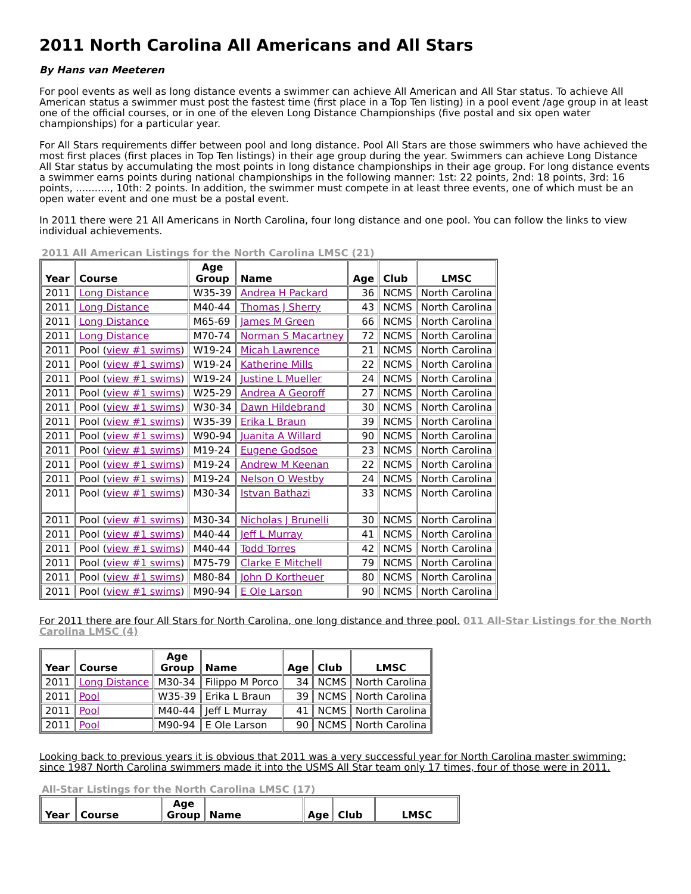2011 North Carolina All Americans and All Stars
By Hans van Meeteren
For pool events as well as long distance events a swimmer can achieve All American and All Star status. To achieve All American status a swimmer must post the fastest time (first place in a Top Ten listing) in a pool event /age group in at least one of the official courses, or in one of the eleven Long Distance Championships (five postal and six open water championships) for a particular year.
For All Stars requirements differ between pool and long distance. Pool All Stars are those swimmers who have achieved the most first places (first places in Top Ten listings) in their age group during the year. Swimmers can achieve Long Distance All Star status by accumulating the most points in long distance championships in their age group. For long distance events a swimmer earns points during national championships in the following manner: 1st: 22 points, 2nd: 18 points, 3rd: 16 points, ..........., 10th: 2 points. In addition, the swimmer must compete in at least three events, one of which must be an open water event and one must be a postal event.
In 2011 there were 21 All Americans in North Carolina, four long distance and one pool. You can follow the links to view individual achievements.
2011 All American Listings for the North Carolina LMSC (21)
| Year | Course | Age Group | Name | Age | Club | LMSC |
| --- | --- | --- | --- | --- | --- | --- |
| 2011 | Long Distance | W35-39 | Andrea H Packard | 36 | NCMS | North Carolina |
| 2011 | Long Distance | M40-44 | Thomas J Sherry | 43 | NCMS | North Carolina |
| 2011 | Long Distance | M65-69 | James M Green | 66 | NCMS | North Carolina |
| 2011 | Long Distance | M70-74 | Norman S Macartney | 72 | NCMS | North Carolina |
| 2011 | Pool ( view #1 swims ) | W19-24 | Micah Lawrence | 21 | NCMS | North Carolina |
| 2011 | Pool ( view #1 swims ) | W19-24 | Katherine Mills | 22 | NCMS | North Carolina |
| 2011 | Pool ( view #1 swims ) | W19-24 | Justine L Mueller | 24 | NCMS | North Carolina |
| 2011 | Pool ( view #1 swims ) | W25-29 | Andrea A Georoff | 27 | NCMS | North Carolina |
| 2011 | Pool ( view #1 swims ) | W30-34 | Dawn Hildebrand | 30 | NCMS | North Carolina |
| 2011 | Pool ( view #1 swims ) | W35-39 | Erika L Braun | 39 | NCMS | North Carolina |
| 2011 | Pool ( view #1 swims ) | W90-94 | Juanita A Willard | 90 | NCMS | North Carolina |
| 2011 | Pool ( view #1 swims ) | M19-24 | Eugene Godsoe | 23 | NCMS | North Carolina |
| 2011 | Pool ( view #1 swims ) | M19-24 | Andrew M Keenan | 22 | NCMS | North Carolina |
| 2011 | Pool ( view #1 swims ) | M19-24 | Nelson O Westby | 24 | NCMS | North Carolina |
| 2011 | Pool ( view #1 swims ) | M30-34 | Istvan Bathazi | 33 | NCMS | North Carolina |
| 2011 | Pool ( view #1 swims ) | M30-34 | Nicholas J Brunelli | 30 | NCMS | North Carolina |
| 2011 | Pool ( view #1 swims ) | M40-44 | Jeff L Murray | 41 | NCMS | North Carolina |
| 2011 | Pool ( view #1 swims ) | M40-44 | Todd Torres | 42 | NCMS | North Carolina |
| 2011 | Pool ( view #1 swims ) | M75-79 | Clarke E Mitchell | 79 | NCMS | North Carolina |
| 2011 | Pool ( view #1 swims ) | M80-84 | John D Kortheuer | 80 | NCMS | North Carolina |
| 2011 | Pool ( view #1 swims ) | M90-94 | E Ole Larson | 90 | NCMS | North Carolina |
For 2011 there are four All Stars for North Carolina, one long distance and three pool. 011 All-Star Listings for the North Carolina LMSC (4)
| Year | Course | Age Group | Name | Age | Club | LMSC |
| --- | --- | --- | --- | --- | --- | --- |
| 2011 | Long Distance | M30-34 | Filippo M Porco | 34 | NCMS | North Carolina |
| 2011 | Pool | W35-39 | Erika L Braun | 39 | NCMS | North Carolina |
| 2011 | Pool | M40-44 | Jeff L Murray | 41 | NCMS | North Carolina |
| 2011 | Pool | M90-94 | E Ole Larson | 90 | NCMS | North Carolina |
Looking back to previous years it is obvious that 2011 was a very successful year for North Carolina master swimming: since 1987 North Carolina swimmers made it into the USMS All Star team only 17 times, four of those were in 2011.
All-Star Listings for the North Carolina LMSC (17)
| Year | Course | Age Group | Name | Age | Club | LMSC |
| --- | --- | --- | --- | --- | --- | --- |